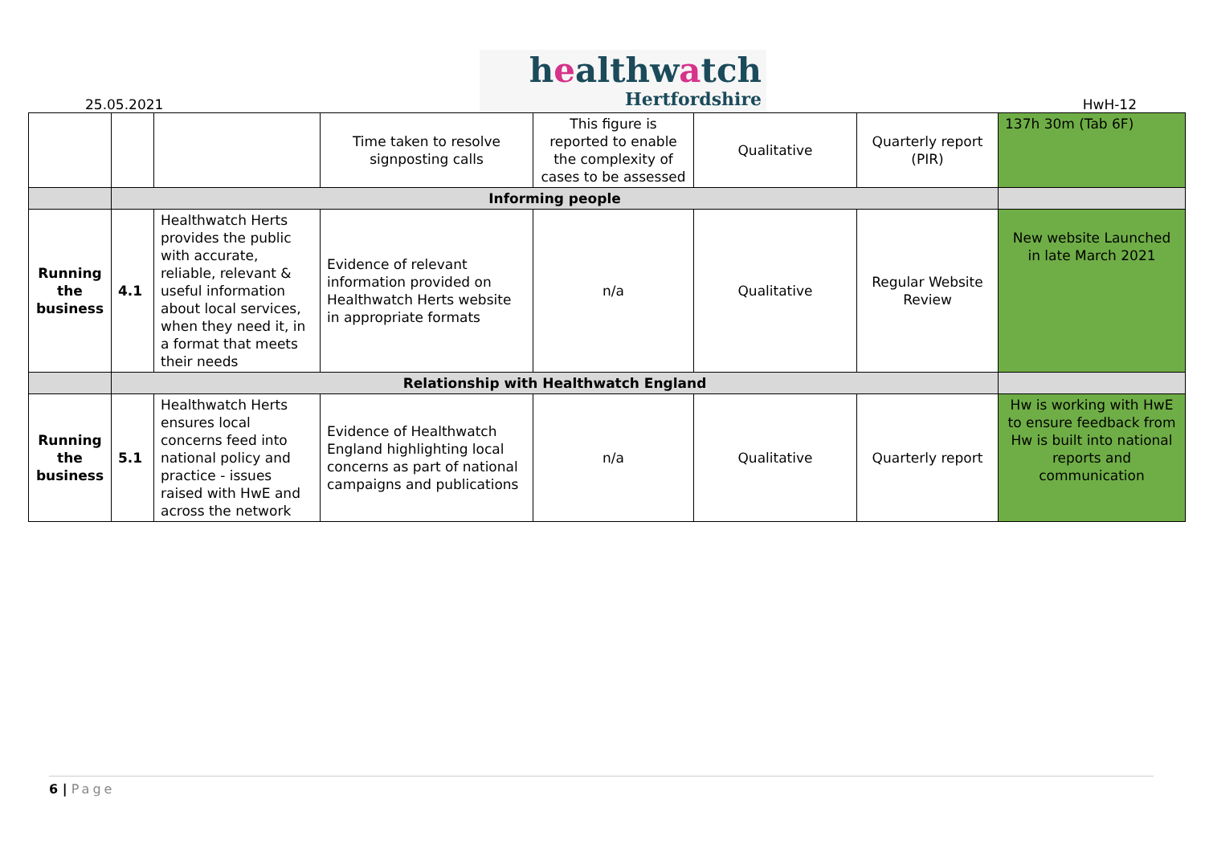25.05.2021
healthwatch
Hertfordshire
HwH-12
| | | | Time taken to resolve signposting calls | This figure is reported to enable the complexity of cases to be assessed | Qualitative | Quarterly report (PIR) | 137h 30m (Tab 6F) |
| | Informing people | | | | | | |
| Running the business | 4.1 | Healthwatch Herts provides the public with accurate, reliable, relevant & useful information about local services, when they need it, in a format that meets their needs | Evidence of relevant information provided on Healthwatch Herts website in appropriate formats | n/a | Qualitative | Regular Website Review | New website Launched in late March 2021 |
| | Relationship with Healthwatch England | | | | | | |
| Running the business | 5.1 | Healthwatch Herts ensures local concerns feed into national policy and practice - issues raised with HwE and across the network | Evidence of Healthwatch England highlighting local concerns as part of national campaigns and publications | n/a | Qualitative | Quarterly report | Hw is working with HwE to ensure feedback from Hw is built into national reports and communication |
6 | Page